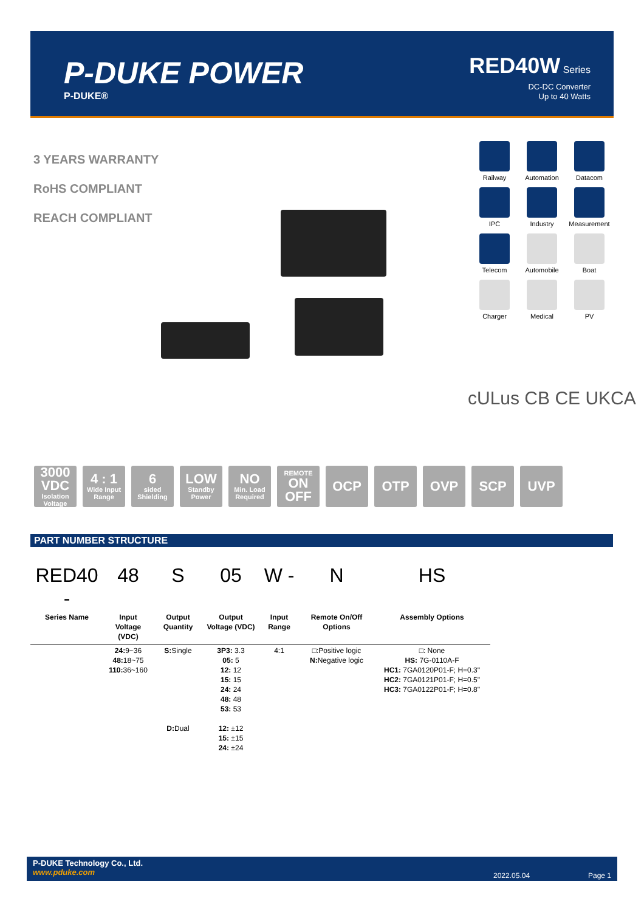P-DUKE POWER
P-DUKE®
RED40W Series
DC-DC Converter
Up to 40 Watts
3 YEARS WARRANTY
RoHS COMPLIANT
REACH COMPLIANT
Railway
Automation
Datacom
IPC
Industry
Measurement
Telecom
Automobile
Boat
Charger
Medical
PV
cULus CB CE UKCA
3000 VDC
Isolation Voltage
4 : 1
Wide Input Range
6
sided Shielding
LOW
Standby Power
NO
Min. Load Required
REMOTE
ON OFF
OCP OTP OVP SCP UVP
PART NUMBER STRUCTURE
| RED40 - | 48 | S | 05 | W - | N | HS |
| Series Name | Input Voltage (VDC) | Output Quantity | Output Voltage (VDC) | Input Range | Remote On/Off Options | Assembly Options |
| | 24: 9~36 48: 18~75 110: 36~160 | S: Single | 3P3: 3.3 05: 5 12: 12 15: 15 24: 24 48: 48 53: 53 | 4:1 | □:Positive logic N: Negative logic | □: None HS: 7G-0110A-F HC1: 7GA0120P01-F; H=0.3" HC2: 7GA0121P01-F; H=0.5" HC3: 7GA0122P01-F; H=0.8" |
| | | D: Dual | 12: ±12 15: ±15 24: ±24 | | | |
P-DUKE Technology Co., Ltd.
www.pduke.com
2022.05.04 Page 1